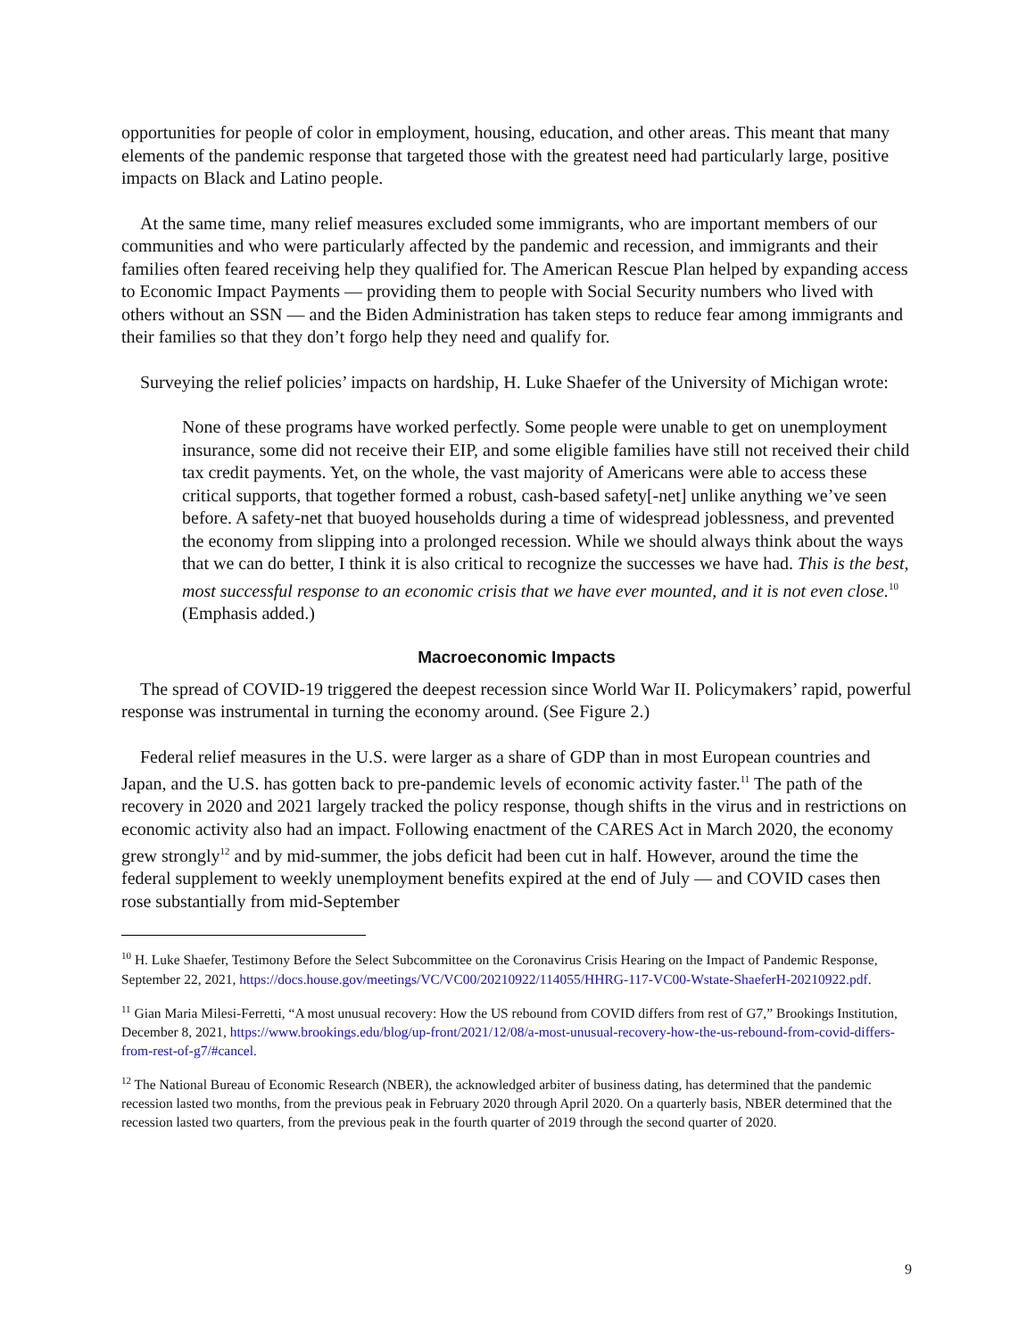opportunities for people of color in employment, housing, education, and other areas. This meant that many elements of the pandemic response that targeted those with the greatest need had particularly large, positive impacts on Black and Latino people.
At the same time, many relief measures excluded some immigrants, who are important members of our communities and who were particularly affected by the pandemic and recession, and immigrants and their families often feared receiving help they qualified for. The American Rescue Plan helped by expanding access to Economic Impact Payments — providing them to people with Social Security numbers who lived with others without an SSN — and the Biden Administration has taken steps to reduce fear among immigrants and their families so that they don’t forgo help they need and qualify for.
Surveying the relief policies’ impacts on hardship, H. Luke Shaefer of the University of Michigan wrote:
None of these programs have worked perfectly. Some people were unable to get on unemployment insurance, some did not receive their EIP, and some eligible families have still not received their child tax credit payments. Yet, on the whole, the vast majority of Americans were able to access these critical supports, that together formed a robust, cash-based safety[-net] unlike anything we’ve seen before. A safety-net that buoyed households during a time of widespread joblessness, and prevented the economy from slipping into a prolonged recession. While we should always think about the ways that we can do better, I think it is also critical to recognize the successes we have had. This is the best, most successful response to an economic crisis that we have ever mounted, and it is not even close.<sup>10</sup> (Emphasis added.)
Macroeconomic Impacts
The spread of COVID-19 triggered the deepest recession since World War II. Policymakers’ rapid, powerful response was instrumental in turning the economy around. (See Figure 2.)
Federal relief measures in the U.S. were larger as a share of GDP than in most European countries and Japan, and the U.S. has gotten back to pre-pandemic levels of economic activity faster.<sup>11</sup> The path of the recovery in 2020 and 2021 largely tracked the policy response, though shifts in the virus and in restrictions on economic activity also had an impact. Following enactment of the CARES Act in March 2020, the economy grew strongly<sup>12</sup> and by mid-summer, the jobs deficit had been cut in half. However, around the time the federal supplement to weekly unemployment benefits expired at the end of July — and COVID cases then rose substantially from mid-September
<sup>10</sup> H. Luke Shaefer, Testimony Before the Select Subcommittee on the Coronavirus Crisis Hearing on the Impact of Pandemic Response, September 22, 2021, https://docs.house.gov/meetings/VC/VC00/20210922/114055/HHRG-117-VC00-Wstate-ShaeferH-20210922.pdf.
<sup>11</sup> Gian Maria Milesi-Ferretti, “A most unusual recovery: How the US rebound from COVID differs from rest of G7,” Brookings Institution, December 8, 2021, https://www.brookings.edu/blog/up-front/2021/12/08/a-most-unusual-recovery-how-the-us-rebound-from-covid-differs-from-rest-of-g7/#cancel.
<sup>12</sup> The National Bureau of Economic Research (NBER), the acknowledged arbiter of business dating, has determined that the pandemic recession lasted two months, from the previous peak in February 2020 through April 2020. On a quarterly basis, NBER determined that the recession lasted two quarters, from the previous peak in the fourth quarter of 2019 through the second quarter of 2020.
9